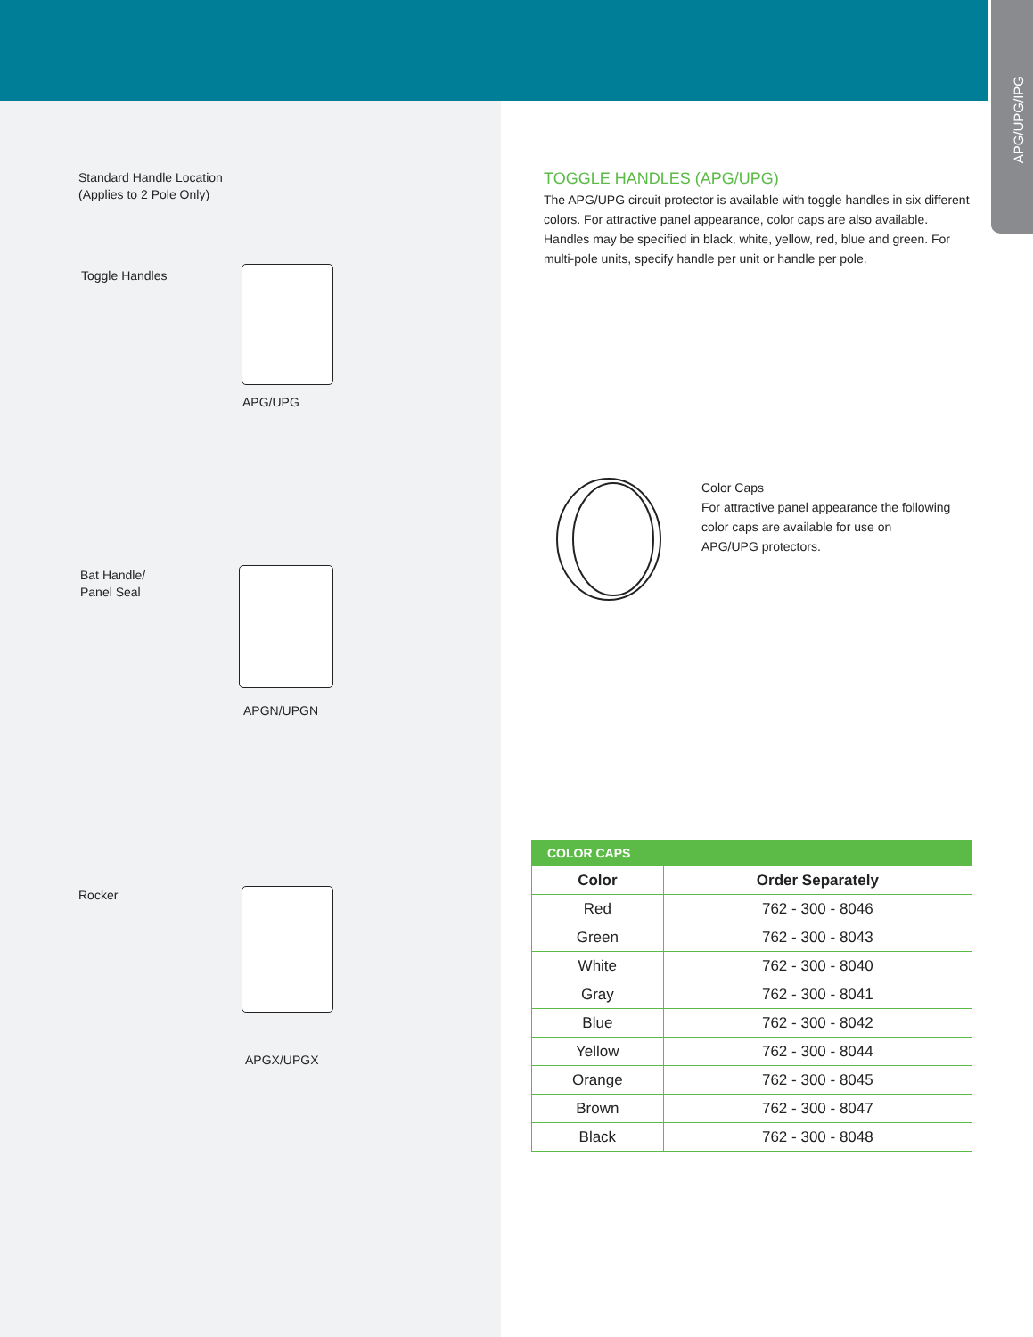APG/UPG/IPG
Standard Handle Location
(Applies to 2 Pole Only)
Toggle Handles
APG/UPG
Bat Handle/
Panel Seal
APGN/UPGN
Rocker
APGX/UPGX
TOGGLE HANDLES (APG/UPG)
The APG/UPG circuit protector is available with toggle handles in six different colors. For attractive panel appearance, color caps are also available. Handles may be specified in black, white, yellow, red, blue and green. For multi-pole units, specify handle per unit or handle per pole.
Color Caps
For attractive panel appearance the following color caps are available for use on APG/UPG protectors.
| COLOR CAPS | |
| --- | --- |
| Color | Order Separately |
| Red | 762 - 300 - 8046 |
| Green | 762 - 300 - 8043 |
| White | 762 - 300 - 8040 |
| Gray | 762 - 300 - 8041 |
| Blue | 762 - 300 - 8042 |
| Yellow | 762 - 300 - 8044 |
| Orange | 762 - 300 - 8045 |
| Brown | 762 - 300 - 8047 |
| Black | 762 - 300 - 8048 |